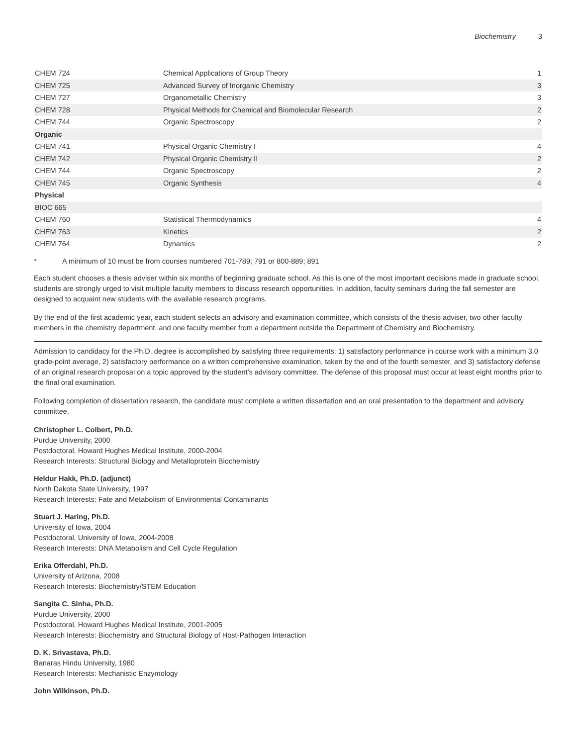Biochemistry 3
| CHEM 724 | Chemical Applications of Group Theory | 1 |
| CHEM 725 | Advanced Survey of Inorganic Chemistry | 3 |
| CHEM 727 | Organometallic Chemistry | 3 |
| CHEM 728 | Physical Methods for Chemical and Biomolecular Research | 2 |
| CHEM 744 | Organic Spectroscopy | 2 |
| Organic | | |
| CHEM 741 | Physical Organic Chemistry I | 4 |
| CHEM 742 | Physical Organic Chemistry II | 2 |
| CHEM 744 | Organic Spectroscopy | 2 |
| CHEM 745 | Organic Synthesis | 4 |
| Physical | | |
| BIOC 665 | | |
| CHEM 760 | Statistical Thermodynamics | 4 |
| CHEM 763 | Kinetics | 2 |
| CHEM 764 | Dynamics | 2 |
* A minimum of 10 must be from courses numbered 701-789; 791 or 800-889; 891
Each student chooses a thesis adviser within six months of beginning graduate school. As this is one of the most important decisions made in graduate school, students are strongly urged to visit multiple faculty members to discuss research opportunities. In addition, faculty seminars during the fall semester are designed to acquaint new students with the available research programs.
By the end of the first academic year, each student selects an advisory and examination committee, which consists of the thesis adviser, two other faculty members in the chemistry department, and one faculty member from a department outside the Department of Chemistry and Biochemistry.
Admission to candidacy for the Ph.D. degree is accomplished by satisfying three requirements: 1) satisfactory performance in course work with a minimum 3.0 grade-point average, 2) satisfactory performance on a written comprehensive examination, taken by the end of the fourth semester, and 3) satisfactory defense of an original research proposal on a topic approved by the student's advisory committee. The defense of this proposal must occur at least eight months prior to the final oral examination.
Following completion of dissertation research, the candidate must complete a written dissertation and an oral presentation to the department and advisory committee.
Christopher L. Colbert, Ph.D.
Purdue University, 2000
Postdoctoral, Howard Hughes Medical Institute, 2000-2004
Research Interests: Structural Biology and Metalloprotein Biochemistry
Heldur Hakk, Ph.D. (adjunct)
North Dakota State University, 1997
Research Interests: Fate and Metabolism of Environmental Contaminants
Stuart J. Haring, Ph.D.
University of Iowa, 2004
Postdoctoral, University of Iowa, 2004-2008
Research Interests: DNA Metabolism and Cell Cycle Regulation
Erika Offerdahl, Ph.D.
University of Arizona, 2008
Research Interests: Biochemistry/STEM Education
Sangita C. Sinha, Ph.D.
Purdue University, 2000
Postdoctoral, Howard Hughes Medical Institute, 2001-2005
Research Interests: Biochemistry and Structural Biology of Host-Pathogen Interaction
D. K. Srivastava, Ph.D.
Banaras Hindu University, 1980
Research Interests: Mechanistic Enzymology
John Wilkinson, Ph.D.